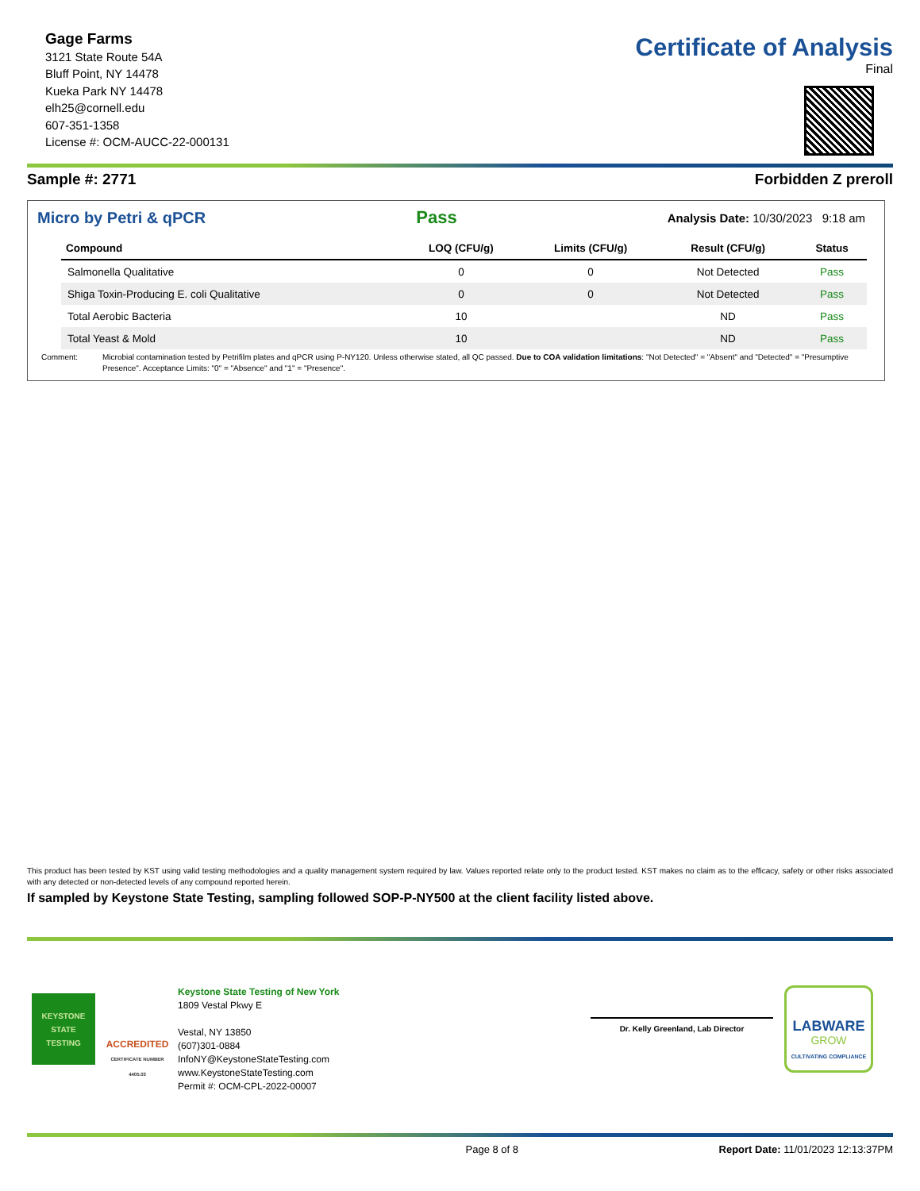Gage Farms
3121 State Route 54A
Bluff Point, NY 14478
Kueka Park NY 14478
elh25@cornell.edu
607-351-1358
License #: OCM-AUCC-22-000131
Certificate of Analysis
Final
Sample #: 2771 Forbidden Z preroll
Micro by Petri & qPCR Pass Analysis Date: 10/30/2023 9:18 am
| Compound | LOQ (CFU/g) | Limits (CFU/g) | Result (CFU/g) | Status |
| --- | --- | --- | --- | --- |
| Salmonella Qualitative | 0 | 0 | Not Detected | Pass |
| Shiga Toxin-Producing E. coli Qualitative | 0 | 0 | Not Detected | Pass |
| Total Aerobic Bacteria | 10 | | ND | Pass |
| Total Yeast & Mold | 10 | | ND | Pass |
Comment: Microbial contamination tested by Petrifilm plates and qPCR using P-NY120. Unless otherwise stated, all QC passed. Due to COA validation limitations: "Not Detected" = "Absent" and "Detected" = "Presumptive Presence". Acceptance Limits: "0" = "Absence" and "1" = "Presence".
This product has been tested by KST using valid testing methodologies and a quality management system required by law. Values reported relate only to the product tested. KST makes no claim as to the efficacy, safety or other risks associated with any detected or non-detected levels of any compound reported herein.
If sampled by Keystone State Testing, sampling followed SOP-P-NY500 at the client facility listed above.
KEYSTONE
STATE
TESTING
ACCREDITED
CERTIFICATE NUMBER 4405.03
Keystone State Testing of New York
1809 Vestal Pkwy E
Vestal, NY 13850
(607)301-0884
InfoNY@KeystoneStateTesting.com
www.KeystoneStateTesting.com
Permit #: OCM-CPL-2022-00007
Dr. Kelly Greenland, Lab Director
LABWARE
GROW
CULTIVATING COMPLIANCE
Page 8 of 8 Report Date: 11/01/2023 12:13:37PM